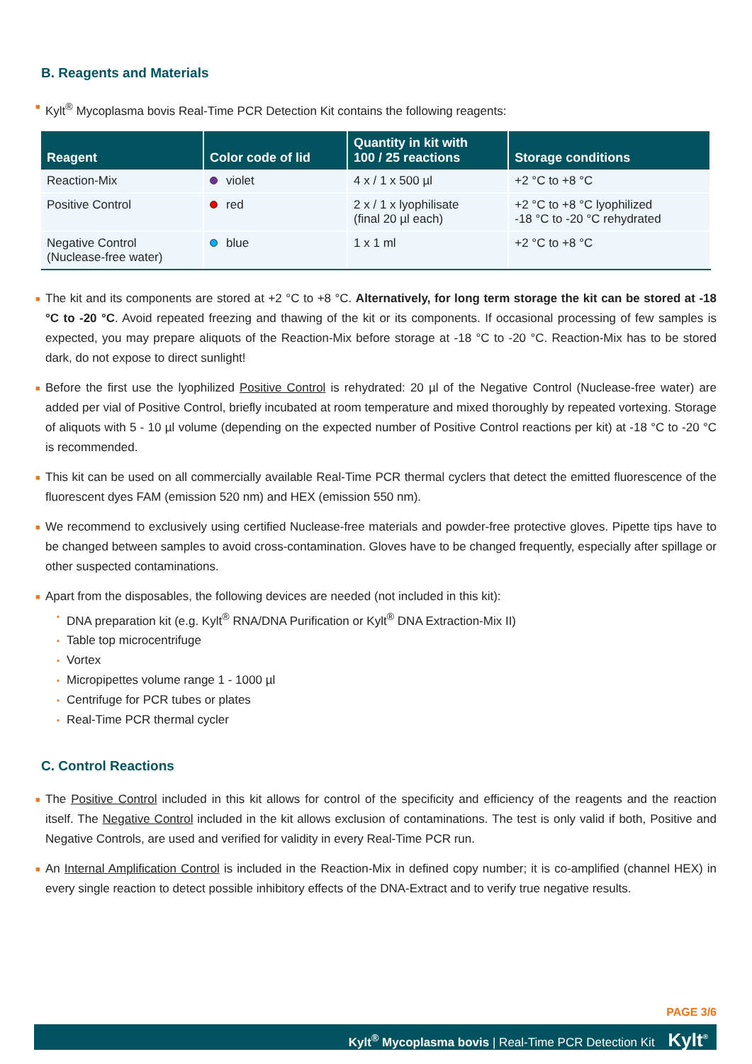B. Reagents and Materials
■ Kylt<sup>®</sup> Mycoplasma bovis Real-Time PCR Detection Kit contains the following reagents:
| Reagent | Color code of lid | Quantity in kit with 100 / 25 reactions | Storage conditions |
| --- | --- | --- | --- |
| Reaction-Mix | violet | 4 x / 1 x 500 µl | +2 °C to +8 °C |
| Positive Control | red | 2 x / 1 x lyophilisate (final 20 µl each) | +2 °C to +8 °C lyophilized -18 °C to -20 °C rehydrated |
| Negative Control (Nuclease-free water) | blue | 1 x 1 ml | +2 °C to +8 °C |
■ The kit and its components are stored at +2 °C to +8 °C. Alternatively, for long term storage the kit can be stored at -18 °C to -20 °C. Avoid repeated freezing and thawing of the kit or its components. If occasional processing of few samples is expected, you may prepare aliquots of the Reaction-Mix before storage at -18 °C to -20 °C. Reaction-Mix has to be stored dark, do not expose to direct sunlight!
■ Before the first use the lyophilized Positive Control is rehydrated: 20 µl of the Negative Control (Nuclease-free water) are added per vial of Positive Control, briefly incubated at room temperature and mixed thoroughly by repeated vortexing. Storage of aliquots with 5 - 10 µl volume (depending on the expected number of Positive Control reactions per kit) at -18 °C to -20 °C is recommended.
■ This kit can be used on all commercially available Real-Time PCR thermal cyclers that detect the emitted fluorescence of the fluorescent dyes FAM (emission 520 nm) and HEX (emission 550 nm).
■ We recommend to exclusively using certified Nuclease-free materials and powder-free protective gloves. Pipette tips have to be changed between samples to avoid cross-contamination. Gloves have to be changed frequently, especially after spillage or other suspected contaminations.
■ Apart from the disposables, the following devices are needed (not included in this kit):
▪ DNA preparation kit (e.g. Kylt<sup>®</sup> RNA/DNA Purification or Kylt<sup>®</sup> DNA Extraction-Mix II)
▪ Table top microcentrifuge
▪ Vortex
▪ Micropipettes volume range 1 - 1000 µl
▪ Centrifuge for PCR tubes or plates
▪ Real-Time PCR thermal cycler
C. Control Reactions
■ The Positive Control included in this kit allows for control of the specificity and efficiency of the reagents and the reaction itself. The Negative Control included in the kit allows exclusion of contaminations. The test is only valid if both, Positive and Negative Controls, are used and verified for validity in every Real-Time PCR run.
■ An Internal Amplification Control is included in the Reaction-Mix in defined copy number; it is co-amplified (channel HEX) in every single reaction to detect possible inhibitory effects of the DNA-Extract and to verify true negative results.
PAGE 3/6
Kylt<sup>®</sup> Mycoplasma bovis | Real-Time PCR Detection Kit Kylt<sup>®</sup>